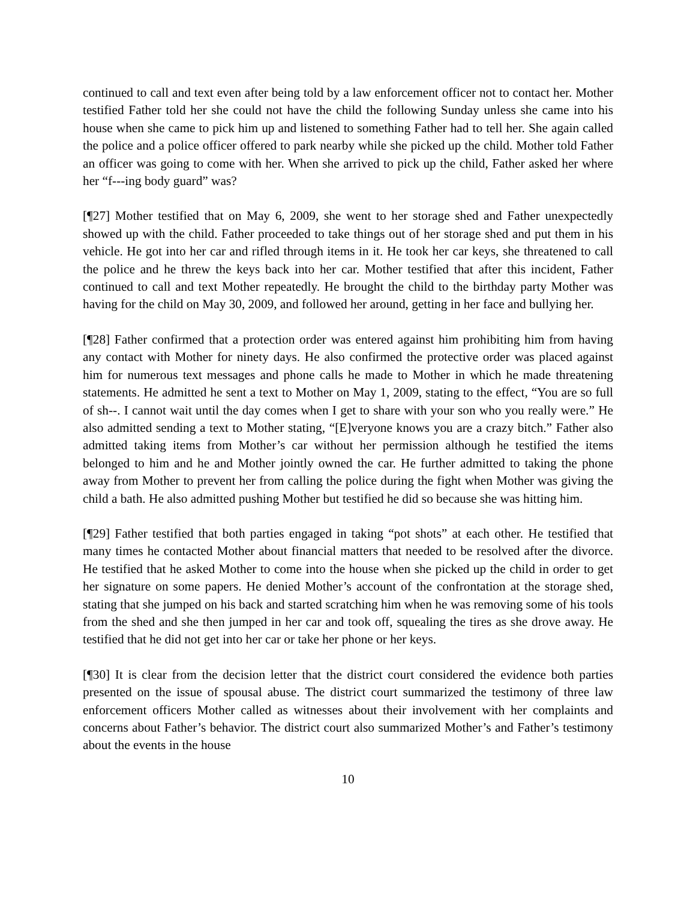continued to call and text even after being told by a law enforcement officer not to contact her. Mother testified Father told her she could not have the child the following Sunday unless she came into his house when she came to pick him up and listened to something Father had to tell her. She again called the police and a police officer offered to park nearby while she picked up the child. Mother told Father an officer was going to come with her. When she arrived to pick up the child, Father asked her where her “f---ing body guard” was?
[¶27] Mother testified that on May 6, 2009, she went to her storage shed and Father unexpectedly showed up with the child. Father proceeded to take things out of her storage shed and put them in his vehicle. He got into her car and rifled through items in it. He took her car keys, she threatened to call the police and he threw the keys back into her car. Mother testified that after this incident, Father continued to call and text Mother repeatedly. He brought the child to the birthday party Mother was having for the child on May 30, 2009, and followed her around, getting in her face and bullying her.
[¶28] Father confirmed that a protection order was entered against him prohibiting him from having any contact with Mother for ninety days. He also confirmed the protective order was placed against him for numerous text messages and phone calls he made to Mother in which he made threatening statements. He admitted he sent a text to Mother on May 1, 2009, stating to the effect, “You are so full of sh--. I cannot wait until the day comes when I get to share with your son who you really were.” He also admitted sending a text to Mother stating, “[E]veryone knows you are a crazy bitch.” Father also admitted taking items from Mother’s car without her permission although he testified the items belonged to him and he and Mother jointly owned the car. He further admitted to taking the phone away from Mother to prevent her from calling the police during the fight when Mother was giving the child a bath. He also admitted pushing Mother but testified he did so because she was hitting him.
[¶29] Father testified that both parties engaged in taking “pot shots” at each other. He testified that many times he contacted Mother about financial matters that needed to be resolved after the divorce. He testified that he asked Mother to come into the house when she picked up the child in order to get her signature on some papers. He denied Mother’s account of the confrontation at the storage shed, stating that she jumped on his back and started scratching him when he was removing some of his tools from the shed and she then jumped in her car and took off, squealing the tires as she drove away. He testified that he did not get into her car or take her phone or her keys.
[¶30] It is clear from the decision letter that the district court considered the evidence both parties presented on the issue of spousal abuse. The district court summarized the testimony of three law enforcement officers Mother called as witnesses about their involvement with her complaints and concerns about Father’s behavior. The district court also summarized Mother’s and Father’s testimony about the events in the house
10